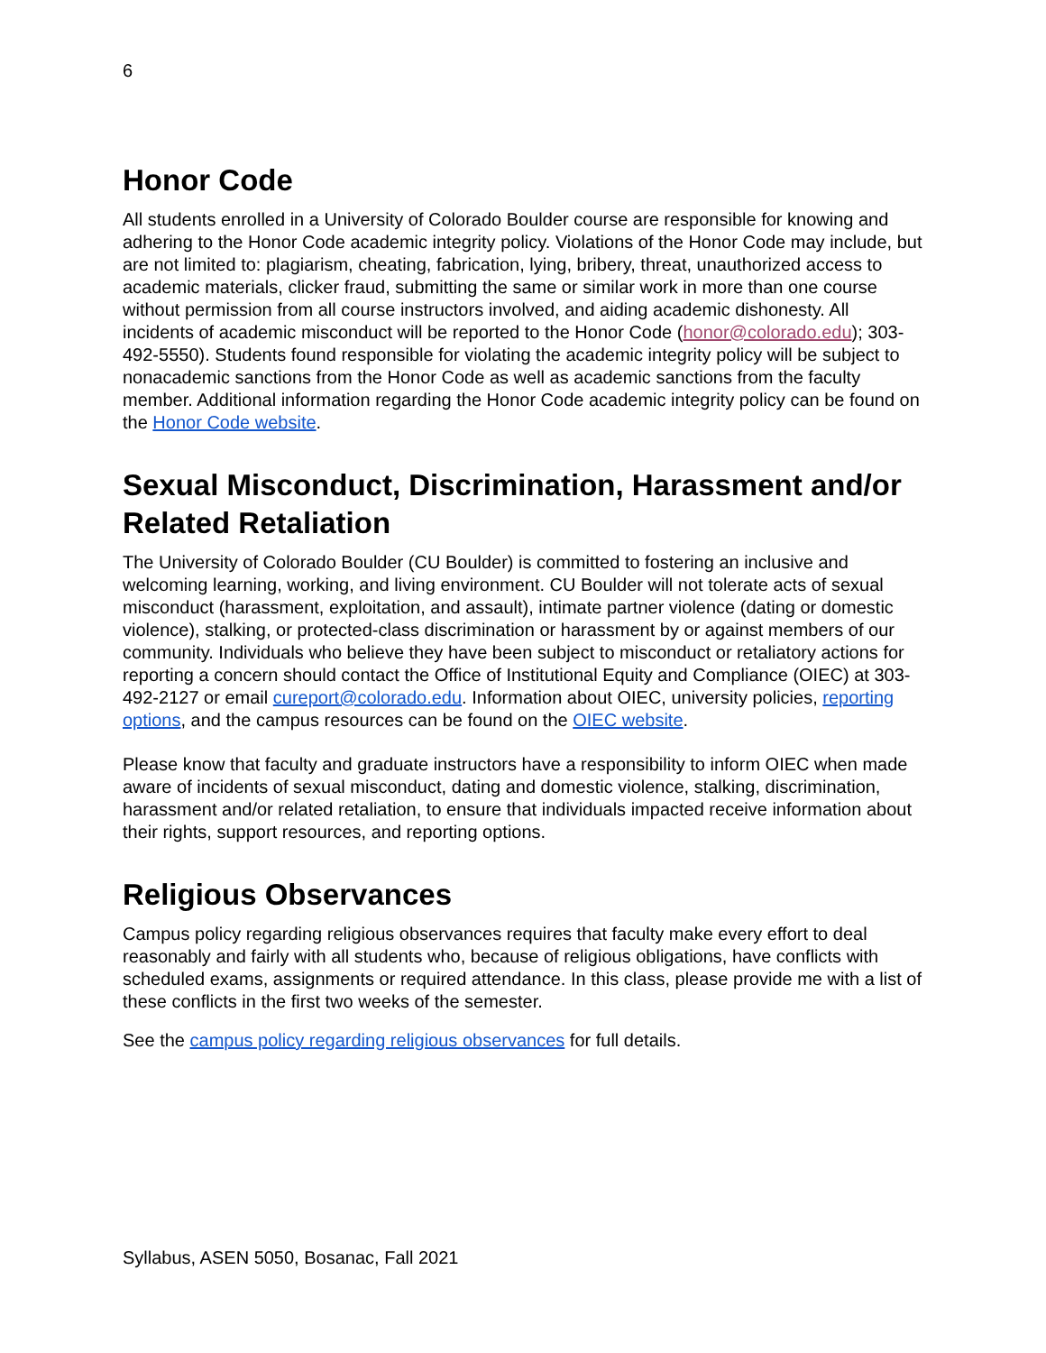6
Honor Code
All students enrolled in a University of Colorado Boulder course are responsible for knowing and adhering to the Honor Code academic integrity policy. Violations of the Honor Code may include, but are not limited to: plagiarism, cheating, fabrication, lying, bribery, threat, unauthorized access to academic materials, clicker fraud, submitting the same or similar work in more than one course without permission from all course instructors involved, and aiding academic dishonesty. All incidents of academic misconduct will be reported to the Honor Code (honor@colorado.edu); 303-492-5550). Students found responsible for violating the academic integrity policy will be subject to nonacademic sanctions from the Honor Code as well as academic sanctions from the faculty member. Additional information regarding the Honor Code academic integrity policy can be found on the Honor Code website.
Sexual Misconduct, Discrimination, Harassment and/or Related Retaliation
The University of Colorado Boulder (CU Boulder) is committed to fostering an inclusive and welcoming learning, working, and living environment. CU Boulder will not tolerate acts of sexual misconduct (harassment, exploitation, and assault), intimate partner violence (dating or domestic violence), stalking, or protected-class discrimination or harassment by or against members of our community. Individuals who believe they have been subject to misconduct or retaliatory actions for reporting a concern should contact the Office of Institutional Equity and Compliance (OIEC) at 303-492-2127 or email cureport@colorado.edu. Information about OIEC, university policies, reporting options, and the campus resources can be found on the OIEC website.
Please know that faculty and graduate instructors have a responsibility to inform OIEC when made aware of incidents of sexual misconduct, dating and domestic violence, stalking, discrimination, harassment and/or related retaliation, to ensure that individuals impacted receive information about their rights, support resources, and reporting options.
Religious Observances
Campus policy regarding religious observances requires that faculty make every effort to deal reasonably and fairly with all students who, because of religious obligations, have conflicts with scheduled exams, assignments or required attendance. In this class, please provide me with a list of these conflicts in the first two weeks of the semester.
See the campus policy regarding religious observances for full details.
Syllabus, ASEN 5050, Bosanac, Fall 2021